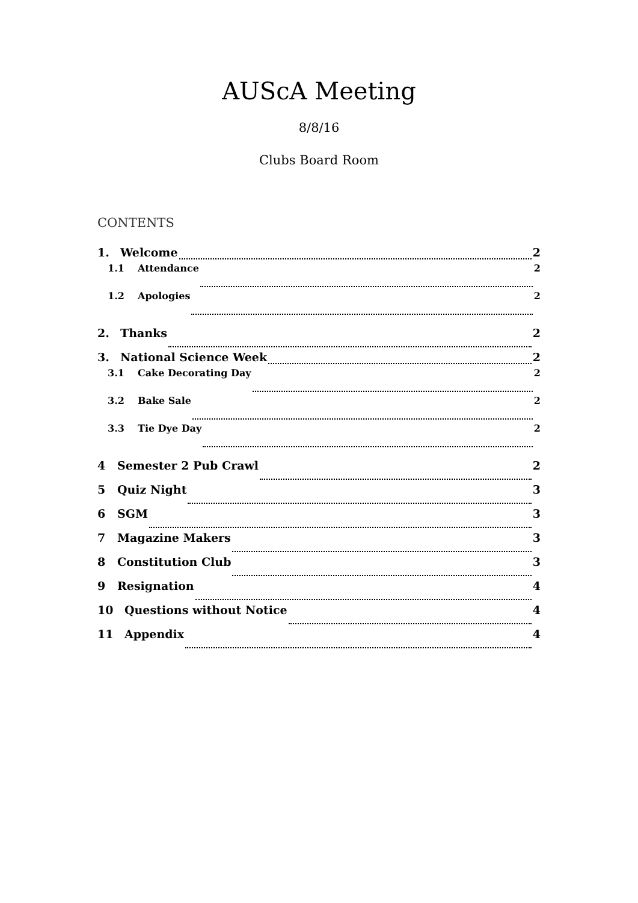AUScA Meeting
8/8/16
Clubs Board Room
CONTENTS
1. Welcome 2
1.1 Attendance 2
1.2 Apologies 2
2. Thanks 2
3. National Science Week 2
3.1 Cake Decorating Day 2
3.2 Bake Sale 2
3.3 Tie Dye Day 2
4 Semester 2 Pub Crawl 2
5 Quiz Night 3
6 SGM 3
7 Magazine Makers 3
8 Constitution Club 3
9 Resignation 4
10 Questions without Notice 4
11 Appendix 4